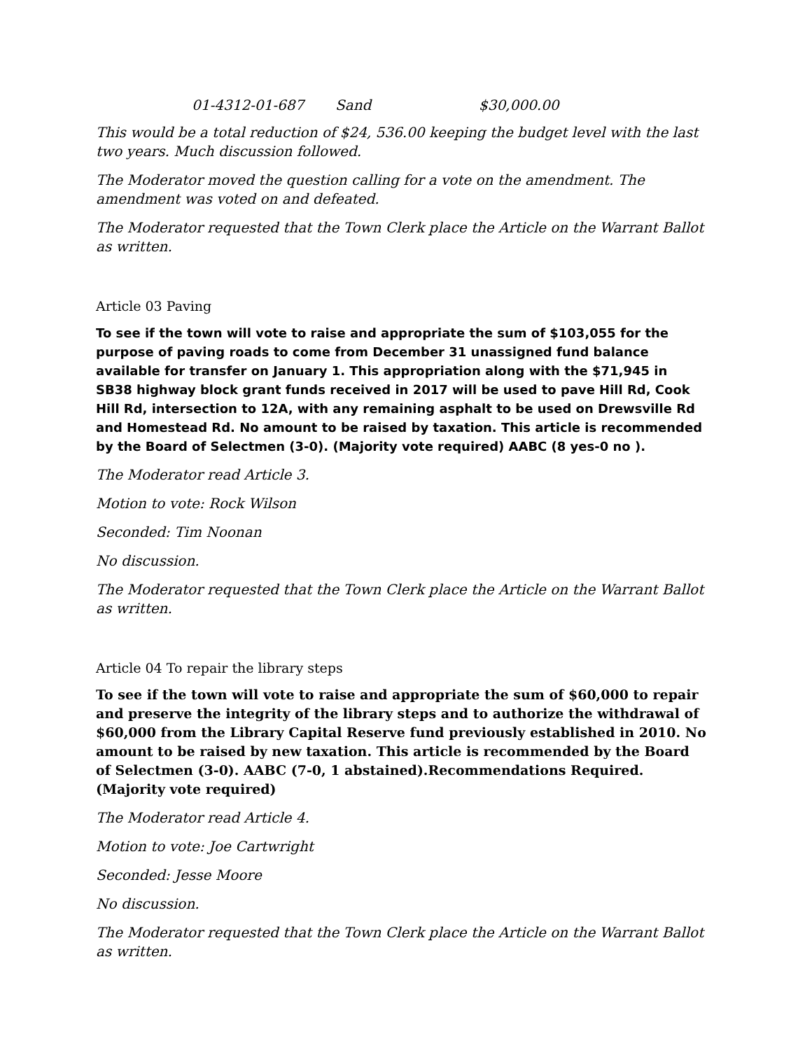01-4312-01-687 Sand $30,000.00
This would be a total reduction of $24, 536.00 keeping the budget level with the last two years. Much discussion followed.
The Moderator moved the question calling for a vote on the amendment. The amendment was voted on and defeated.
The Moderator requested that the Town Clerk place the Article on the Warrant Ballot as written.
Article 03 Paving
To see if the town will vote to raise and appropriate the sum of $103,055 for the purpose of paving roads to come from December 31 unassigned fund balance available for transfer on January 1. This appropriation along with the $71,945 in SB38 highway block grant funds received in 2017 will be used to pave Hill Rd, Cook Hill Rd, intersection to 12A, with any remaining asphalt to be used on Drewsville Rd and Homestead Rd. No amount to be raised by taxation. This article is recommended by the Board of Selectmen (3-0). (Majority vote required) AABC (8 yes-0 no ).
The Moderator read Article 3.
Motion to vote: Rock Wilson
Seconded: Tim Noonan
No discussion.
The Moderator requested that the Town Clerk place the Article on the Warrant Ballot as written.
Article 04 To repair the library steps
To see if the town will vote to raise and appropriate the sum of $60,000 to repair and preserve the integrity of the library steps and to authorize the withdrawal of $60,000 from the Library Capital Reserve fund previously established in 2010. No amount to be raised by new taxation. This article is recommended by the Board of Selectmen (3-0). AABC (7-0, 1 abstained).Recommendations Required. (Majority vote required)
The Moderator read Article 4.
Motion to vote: Joe Cartwright
Seconded: Jesse Moore
No discussion.
The Moderator requested that the Town Clerk place the Article on the Warrant Ballot as written.